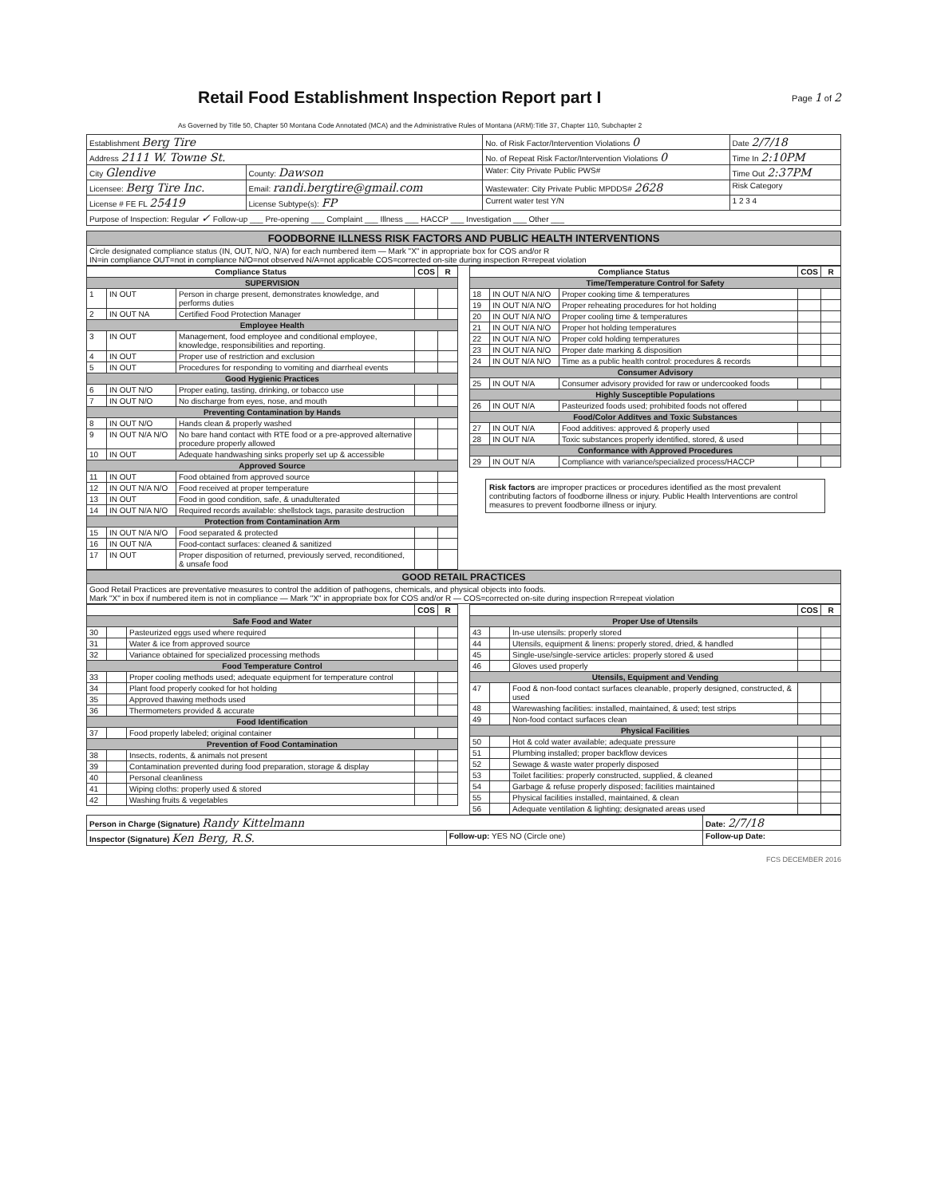Retail Food Establishment Inspection Report part I
Page 1 of 2
As Governed by Title 50, Chapter 50 Montana Code Annotated (MCA) and the Administrative Rules of Montana (ARM):Title 37, Chapter 110, Subchapter 2
| Establishment Berg Tire | | No. of Risk Factor/Intervention Violations 0 | Date 2/7/18 |
| Address 2111 W. Towne St. | | No. of Repeat Risk Factor/Intervention Violations 0 | Time In 2:10PM |
| City Glendive | County: Dawson | Water: City Private Public PWS# | Time Out 2:37PM |
| Licensee: Berg Tire Inc. | Email: randi.bergtire@gmail.com | Wastewater: City Private Public MPDDS# 2628 | Risk Category |
| License # FE FL 25419 | License Subtype(s): FP | Current water test Y/N | 1 2 3 4 |
| Purpose of Inspection: Regular ✓ Follow-up ___ Pre-opening ___ Complaint ___ Illness ___ HACCP ___ Investigation ___ Other ___ | | | |
| FOODBORNE ILLNESS RISK FACTORS AND PUBLIC HEALTH INTERVENTIONS |
| Circle designated compliance status (IN, OUT, N/O, N/A) for each numbered item — Mark "X" in appropriate box for COS and/or R IN=in compliance OUT=not in compliance N/O=not observed N/A=not applicable COS=corrected on-site during inspection R=repeat violation |
| Compliance Status | | | COS | R |
| --- | --- | --- | --- | --- |
| SUPERVISION | | | | |
| 1 | IN OUT | Person in charge present, demonstrates knowledge, and performs duties | | |
| 2 | IN OUT NA | Certified Food Protection Manager | | |
| Employee Health | | | | |
| 3 | IN OUT | Management, food employee and conditional employee, knowledge, responsibilities and reporting. | | |
| 4 | IN OUT | Proper use of restriction and exclusion | | |
| 5 | IN OUT | Procedures for responding to vomiting and diarrheal events | | |
| Good Hygienic Practices | | | | |
| 6 | IN OUT N/O | Proper eating, tasting, drinking, or tobacco use | | |
| 7 | IN OUT N/O | No discharge from eyes, nose, and mouth | | |
| Preventing Contamination by Hands | | | | |
| 8 | IN OUT N/O | Hands clean & properly washed | | |
| 9 | IN OUT N/A N/O | No bare hand contact with RTE food or a pre-approved alternative procedure properly allowed | | |
| 10 | IN OUT | Adequate handwashing sinks properly set up & accessible | | |
| Approved Source | | | | |
| 11 | IN OUT | Food obtained from approved source | | |
| 12 | IN OUT N/A N/O | Food received at proper temperature | | |
| 13 | IN OUT | Food in good condition, safe, & unadulterated | | |
| 14 | IN OUT N/A N/O | Required records available: shellstock tags, parasite destruction | | |
| Protection from Contamination Arm | | | | |
| 15 | IN OUT N/A N/O | Food separated & protected | | |
| 16 | IN OUT N/A | Food-contact surfaces: cleaned & sanitized | | |
| 17 | IN OUT | Proper disposition of returned, previously served, reconditioned, & unsafe food | | |
| Compliance Status | | | COS | R |
| --- | --- | --- | --- | --- |
| Time/Temperature Control for Safety | | | | |
| 18 | IN OUT N/A N/O | Proper cooking time & temperatures | | |
| 19 | IN OUT N/A N/O | Proper reheating procedures for hot holding | | |
| 20 | IN OUT N/A N/O | Proper cooling time & temperatures | | |
| 21 | IN OUT N/A N/O | Proper hot holding temperatures | | |
| 22 | IN OUT N/A N/O | Proper cold holding temperatures | | |
| 23 | IN OUT N/A N/O | Proper date marking & disposition | | |
| 24 | IN OUT N/A N/O | Time as a public health control: procedures & records | | |
| Consumer Advisory | | | | |
| 25 | IN OUT N/A | Consumer advisory provided for raw or undercooked foods | | |
| Highly Susceptible Populations | | | | |
| 26 | IN OUT N/A | Pasteurized foods used; prohibited foods not offered | | |
| Food/Color Additves and Toxic Substances | | | | |
| 27 | IN OUT N/A | Food additives: approved & properly used | | |
| 28 | IN OUT N/A | Toxic substances properly identified, stored, & used | | |
| Conformance with Approved Procedures | | | | |
| 29 | IN OUT N/A | Compliance with variance/specialized process/HACCP | | |
Risk factors are improper practices or procedures identified as the most prevalent contributing factors of foodborne illness or injury. Public Health Interventions are control measures to prevent foodborne illness or injury.
| GOOD RETAIL PRACTICES |
| Good Retail Practices are preventative measures to control the addition of pathogens, chemicals, and physical objects into foods. Mark "X" in box if numbered item is not in compliance — Mark "X" in appropriate box for COS and/or R — COS=corrected on-site during inspection R=repeat violation |
| | | | COS | R |
| --- | --- | --- | --- | --- |
| Safe Food and Water | | | | |
| 30 | | Pasteurized eggs used where required | | |
| 31 | | Water & ice from approved source | | |
| 32 | | Variance obtained for specialized processing methods | | |
| Food Temperature Control | | | | |
| 33 | | Proper cooling methods used; adequate equipment for temperature control | | |
| 34 | | Plant food properly cooked for hot holding | | |
| 35 | | Approved thawing methods used | | |
| 36 | | Thermometers provided & accurate | | |
| Food Identification | | | | |
| 37 | | Food properly labeled; original container | | |
| Prevention of Food Contamination | | | | |
| 38 | | Insects, rodents, & animals not present | | |
| 39 | | Contamination prevented during food preparation, storage & display | | |
| 40 | | Personal cleanliness | | |
| 41 | | Wiping cloths: properly used & stored | | |
| 42 | | Washing fruits & vegetables | | |
| | | | COS | R |
| --- | --- | --- | --- | --- |
| Proper Use of Utensils | | | | |
| 43 | | In-use utensils: properly stored | | |
| 44 | | Utensils, equipment & linens: properly stored, dried, & handled | | |
| 45 | | Single-use/single-service articles: properly stored & used | | |
| 46 | | Gloves used properly | | |
| Utensils, Equipment and Vending | | | | |
| 47 | | Food & non-food contact surfaces cleanable, properly designed, constructed, & used | | |
| 48 | | Warewashing facilities: installed, maintained, & used; test strips | | |
| 49 | | Non-food contact surfaces clean | | |
| Physical Facilities | | | | |
| 50 | | Hot & cold water available; adequate pressure | | |
| 51 | | Plumbing installed; proper backflow devices | | |
| 52 | | Sewage & waste water properly disposed | | |
| 53 | | Toilet facilities: properly constructed, supplied, & cleaned | | |
| 54 | | Garbage & refuse properly disposed; facilities maintained | | |
| 55 | | Physical facilities installed, maintained, & clean | | |
| 56 | | Adequate ventilation & lighting; designated areas used | | |
| Person in Charge (Signature) Randy Kittelmann | | Date: 2/7/18 |
| Inspector (Signature) Ken Berg, R.S. | Follow-up: YES NO (Circle one) | Follow-up Date: |
FCS DECEMBER 2016